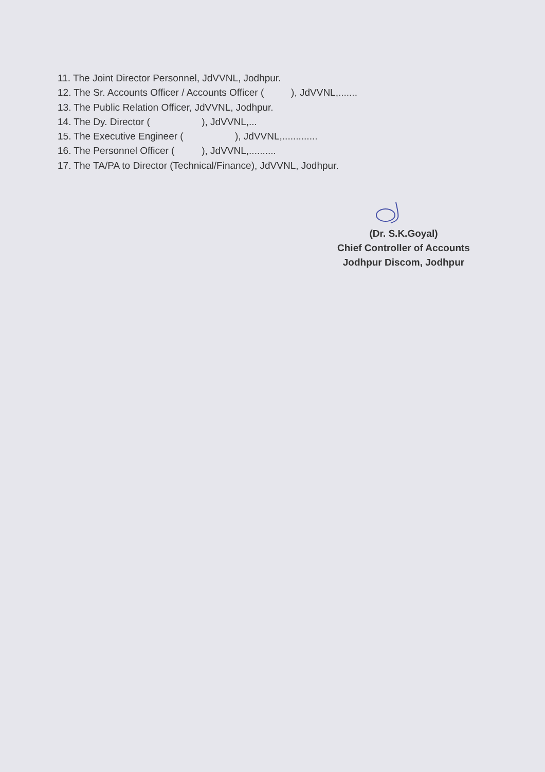11. The Joint Director Personnel, JdVVNL, Jodhpur.
12. The Sr. Accounts Officer / Accounts Officer ( ), JdVVNL,.......
13. The Public Relation Officer, JdVVNL, Jodhpur.
14. The Dy. Director ( ), JdVVNL,...
15. The Executive Engineer ( ), JdVVNL,.............
16. The Personnel Officer ( ), JdVVNL,..........
17. The TA/PA to Director (Technical/Finance), JdVVNL, Jodhpur.
(Dr. S.K.Goyal)
Chief Controller of Accounts
Jodhpur Discom, Jodhpur